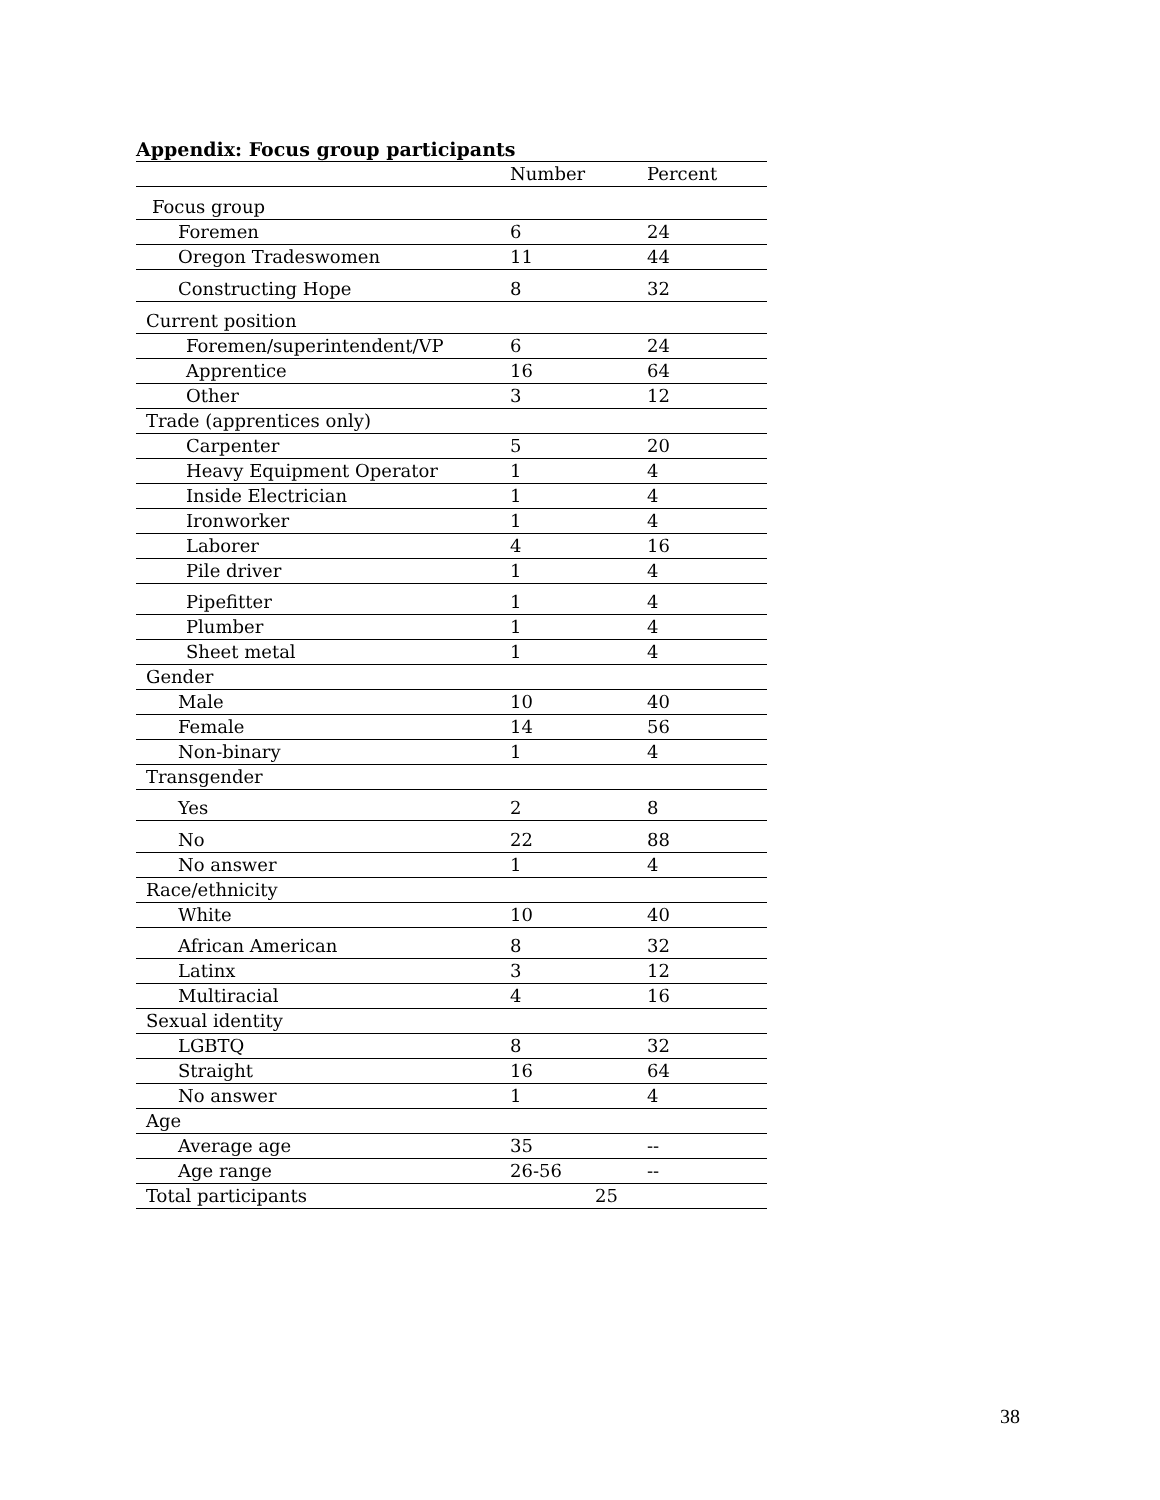Appendix: Focus group participants
| | Number | Percent |
| Focus group | | |
| Foremen | 6 | 24 |
| Oregon Tradeswomen | 11 | 44 |
| Constructing Hope | 8 | 32 |
| Current position | | |
| Foremen/superintendent/VP | 6 | 24 |
| Apprentice | 16 | 64 |
| Other | 3 | 12 |
| Trade (apprentices only) | | |
| Carpenter | 5 | 20 |
| Heavy Equipment Operator | 1 | 4 |
| Inside Electrician | 1 | 4 |
| Ironworker | 1 | 4 |
| Laborer | 4 | 16 |
| Pile driver | 1 | 4 |
| Pipefitter | 1 | 4 |
| Plumber | 1 | 4 |
| Sheet metal | 1 | 4 |
| Gender | | |
| Male | 10 | 40 |
| Female | 14 | 56 |
| Non-binary | 1 | 4 |
| Transgender | | |
| Yes | 2 | 8 |
| No | 22 | 88 |
| No answer | 1 | 4 |
| Race/ethnicity | | |
| White | 10 | 40 |
| African American | 8 | 32 |
| Latinx | 3 | 12 |
| Multiracial | 4 | 16 |
| Sexual identity | | |
| LGBTQ | 8 | 32 |
| Straight | 16 | 64 |
| No answer | 1 | 4 |
| Age | | |
| Average age | 35 | -- |
| Age range | 26-56 | -- |
| Total participants | 25 | |
38